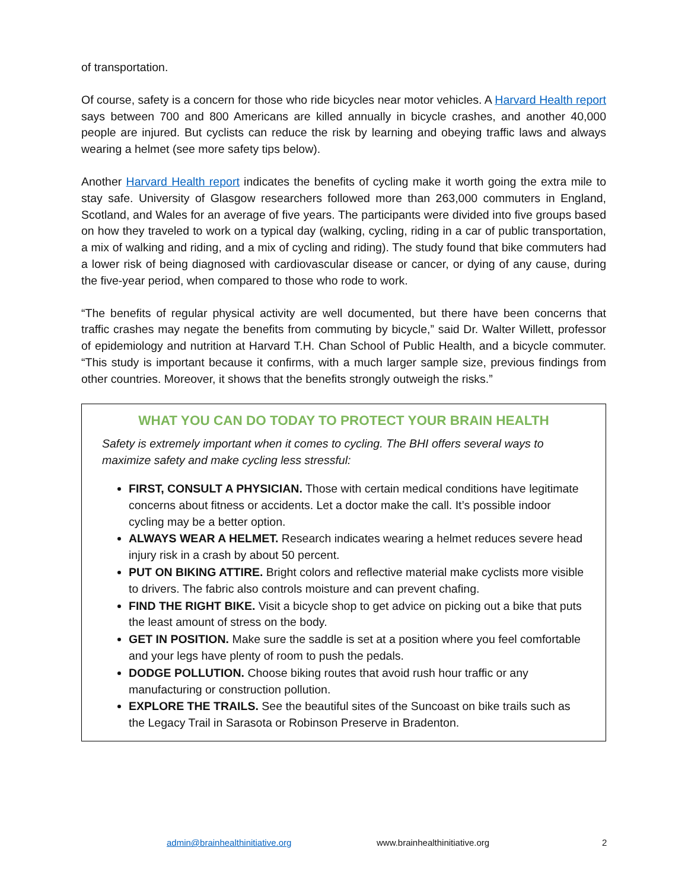of transportation.
Of course, safety is a concern for those who ride bicycles near motor vehicles. A Harvard Health report says between 700 and 800 Americans are killed annually in bicycle crashes, and another 40,000 people are injured. But cyclists can reduce the risk by learning and obeying traffic laws and always wearing a helmet (see more safety tips below).
Another Harvard Health report indicates the benefits of cycling make it worth going the extra mile to stay safe. University of Glasgow researchers followed more than 263,000 commuters in England, Scotland, and Wales for an average of five years. The participants were divided into five groups based on how they traveled to work on a typical day (walking, cycling, riding in a car of public transportation, a mix of walking and riding, and a mix of cycling and riding). The study found that bike commuters had a lower risk of being diagnosed with cardiovascular disease or cancer, or dying of any cause, during the five-year period, when compared to those who rode to work.
“The benefits of regular physical activity are well documented, but there have been concerns that traffic crashes may negate the benefits from commuting by bicycle,” said Dr. Walter Willett, professor of epidemiology and nutrition at Harvard T.H. Chan School of Public Health, and a bicycle commuter. “This study is important because it confirms, with a much larger sample size, previous findings from other countries. Moreover, it shows that the benefits strongly outweigh the risks.”
WHAT YOU CAN DO TODAY TO PROTECT YOUR BRAIN HEALTH
Safety is extremely important when it comes to cycling. The BHI offers several ways to maximize safety and make cycling less stressful:
FIRST, CONSULT A PHYSICIAN. Those with certain medical conditions have legitimate concerns about fitness or accidents. Let a doctor make the call. It’s possible indoor cycling may be a better option.
ALWAYS WEAR A HELMET. Research indicates wearing a helmet reduces severe head injury risk in a crash by about 50 percent.
PUT ON BIKING ATTIRE. Bright colors and reflective material make cyclists more visible to drivers. The fabric also controls moisture and can prevent chafing.
FIND THE RIGHT BIKE. Visit a bicycle shop to get advice on picking out a bike that puts the least amount of stress on the body.
GET IN POSITION. Make sure the saddle is set at a position where you feel comfortable and your legs have plenty of room to push the pedals.
DODGE POLLUTION. Choose biking routes that avoid rush hour traffic or any manufacturing or construction pollution.
EXPLORE THE TRAILS. See the beautiful sites of the Suncoast on bike trails such as the Legacy Trail in Sarasota or Robinson Preserve in Bradenton.
admin@brainhealthinitiative.org www.brainhealthinitiative.org 2